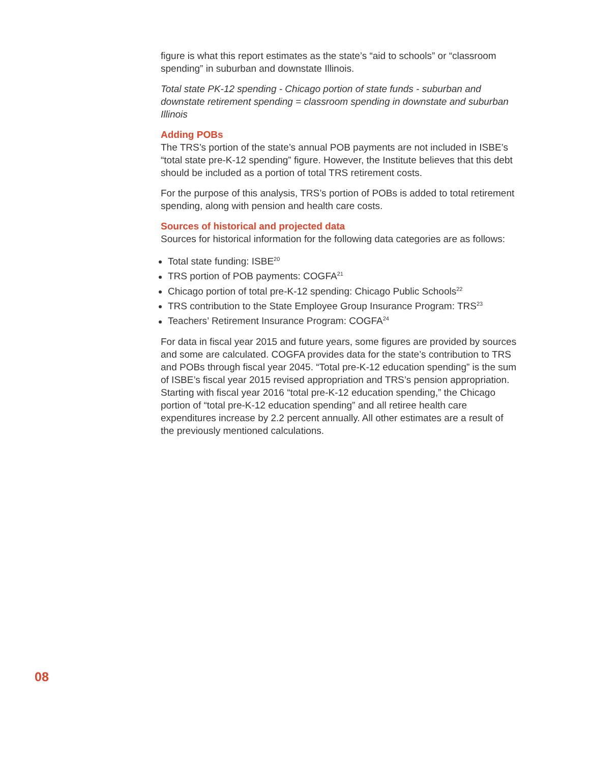figure is what this report estimates as the state’s “aid to schools” or “classroom spending” in suburban and downstate Illinois.
Total state PK-12 spending - Chicago portion of state funds - suburban and downstate retirement spending = classroom spending in downstate and suburban Illinois
Adding POBs
The TRS’s portion of the state’s annual POB payments are not included in ISBE’s “total state pre-K-12 spending” figure. However, the Institute believes that this debt should be included as a portion of total TRS retirement costs.
For the purpose of this analysis, TRS’s portion of POBs is added to total retirement spending, along with pension and health care costs.
Sources of historical and projected data
Sources for historical information for the following data categories are as follows:
Total state funding: ISBE<sup>20</sup>
TRS portion of POB payments: COGFA<sup>21</sup>
Chicago portion of total pre-K-12 spending: Chicago Public Schools<sup>22</sup>
TRS contribution to the State Employee Group Insurance Program: TRS<sup>23</sup>
Teachers’ Retirement Insurance Program: COGFA<sup>24</sup>
For data in fiscal year 2015 and future years, some figures are provided by sources and some are calculated. COGFA provides data for the state’s contribution to TRS and POBs through fiscal year 2045. “Total pre-K-12 education spending” is the sum of ISBE’s fiscal year 2015 revised appropriation and TRS’s pension appropriation. Starting with fiscal year 2016 “total pre-K-12 education spending,” the Chicago portion of “total pre-K-12 education spending” and all retiree health care expenditures increase by 2.2 percent annually. All other estimates are a result of the previously mentioned calculations.
08